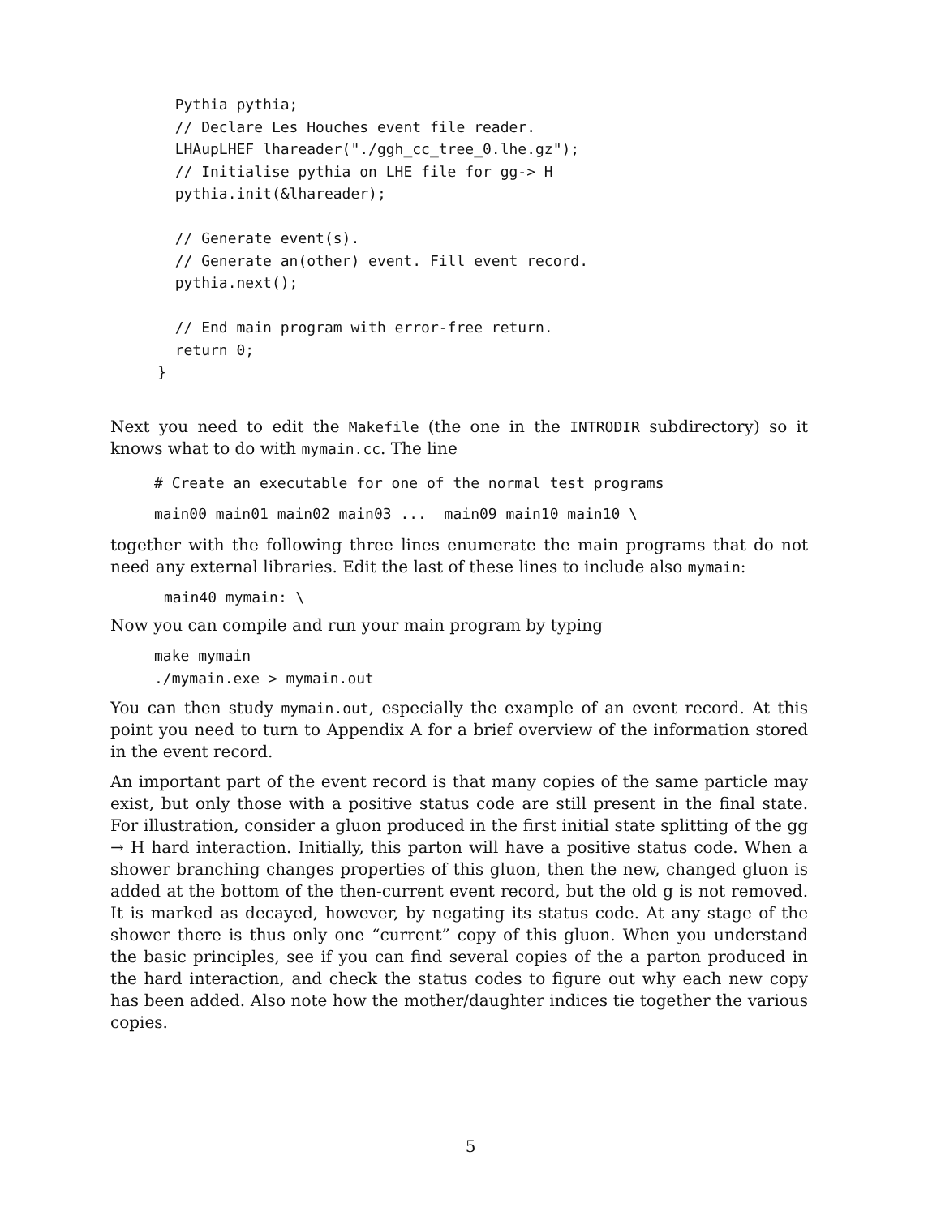Pythia pythia;
  // Declare Les Houches event file reader.
  LHAupLHEF lhareader("./ggh_cc_tree_0.lhe.gz");
  // Initialise pythia on LHE file for gg-> H
  pythia.init(&lhareader);

  // Generate event(s).
  // Generate an(other) event. Fill event record.
  pythia.next();

  // End main program with error-free return.
  return 0;
}
Next you need to edit the Makefile (the one in the INTRODIR subdirectory) so it knows what to do with mymain.cc. The line
# Create an executable for one of the normal test programs
main00 main01 main02 main03 ...  main09 main10 main10 \
together with the following three lines enumerate the main programs that do not need any external libraries. Edit the last of these lines to include also mymain:
main40 mymain: \
Now you can compile and run your main program by typing
make mymain
./mymain.exe > mymain.out
You can then study mymain.out, especially the example of an event record. At this point you need to turn to Appendix A for a brief overview of the information stored in the event record.
An important part of the event record is that many copies of the same particle may exist, but only those with a positive status code are still present in the final state. For illustration, consider a gluon produced in the first initial state splitting of the gg → H hard interaction. Initially, this parton will have a positive status code. When a shower branching changes properties of this gluon, then the new, changed gluon is added at the bottom of the then-current event record, but the old g is not removed. It is marked as decayed, however, by negating its status code. At any stage of the shower there is thus only one “current” copy of this gluon. When you understand the basic principles, see if you can find several copies of the a parton produced in the hard interaction, and check the status codes to figure out why each new copy has been added. Also note how the mother/daughter indices tie together the various copies.
5